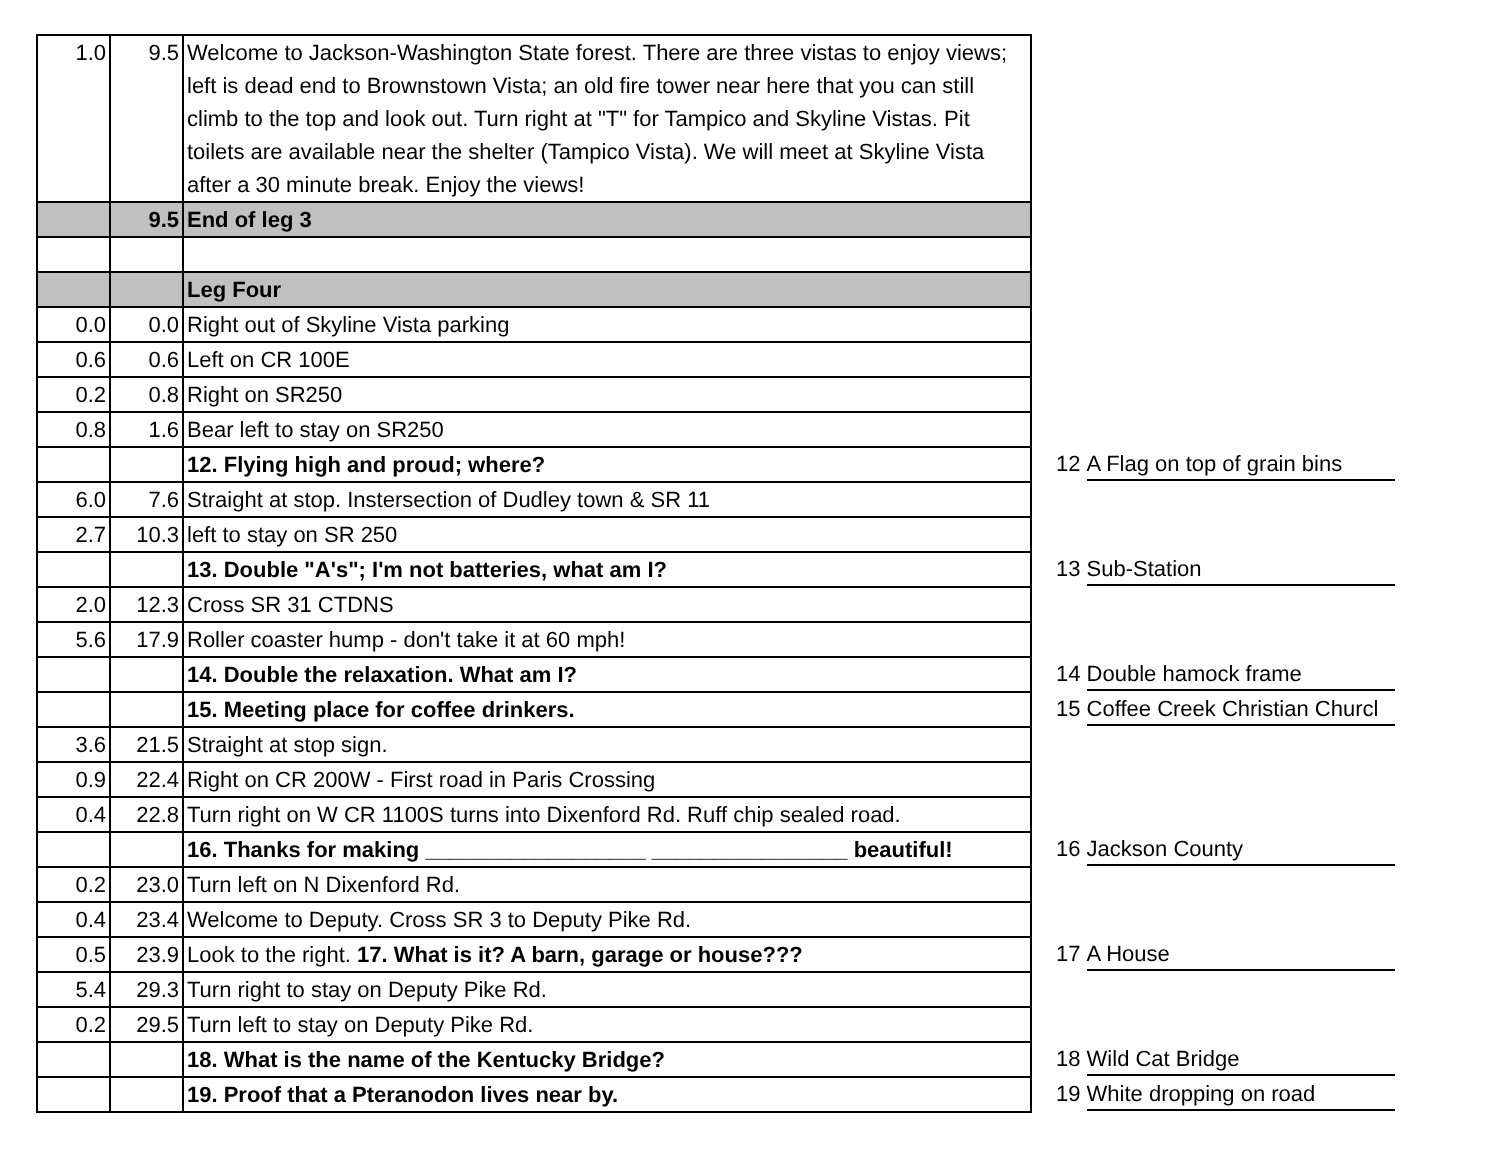| 1.0 | 9.5 | Welcome to Jackson-Washington State forest. There are three vistas to enjoy views; left is dead end to Brownstown Vista; an old fire tower near here that you can still climb to the top and look out. Turn right at "T" for Tampico and Skyline Vistas. Pit toilets are available near the shelter (Tampico Vista). We will meet at Skyline Vista after a 30 minute break. Enjoy the views! | | |
| | 9.5 | End of leg 3 | | |
| | | Leg Four | | |
| 0.0 | 0.0 | Right out of Skyline Vista parking | | |
| 0.6 | 0.6 | Left on CR 100E | | |
| 0.2 | 0.8 | Right on SR250 | | |
| 0.8 | 1.6 | Bear left to stay on SR250 | | |
| | | 12. Flying high and proud; where? | | 12 A Flag on top of grain bins |
| 6.0 | 7.6 | Straight at stop. Instersection of Dudley town & SR 11 | | |
| 2.7 | 10.3 | left to stay on SR 250 | | |
| | | 13. Double "A's"; I'm not batteries, what am I? | | 13 Sub-Station |
| 2.0 | 12.3 | Cross SR 31 CTDNS | | |
| 5.6 | 17.9 | Roller coaster hump - don't take it at 60 mph! | | |
| | | 14. Double the relaxation. What am I? | | 14 Double hamock frame |
| | | 15. Meeting place for coffee drinkers. | | 15 Coffee Creek Christian Churcl |
| 3.6 | 21.5 | Straight at stop sign. | | |
| 0.9 | 22.4 | Right on CR 200W - First road in Paris Crossing | | |
| 0.4 | 22.8 | Turn right on W CR 1100S turns into Dixenford Rd. Ruff chip sealed road. | | |
| | | 16. Thanks for making __________________ ________________ beautiful! | | 16 Jackson County |
| 0.2 | 23.0 | Turn left on N Dixenford Rd. | | |
| 0.4 | 23.4 | Welcome to Deputy. Cross SR 3 to Deputy Pike Rd. | | |
| 0.5 | 23.9 | Look to the right. 17. What is it? A barn, garage or house??? | | 17 A House |
| 5.4 | 29.3 | Turn right to stay on Deputy Pike Rd. | | |
| 0.2 | 29.5 | Turn left to stay on Deputy Pike Rd. | | |
| | | 18. What is the name of the Kentucky Bridge? | | 18 Wild Cat Bridge |
| | | 19. Proof that a Pteranodon lives near by. | | 19 White dropping on road |